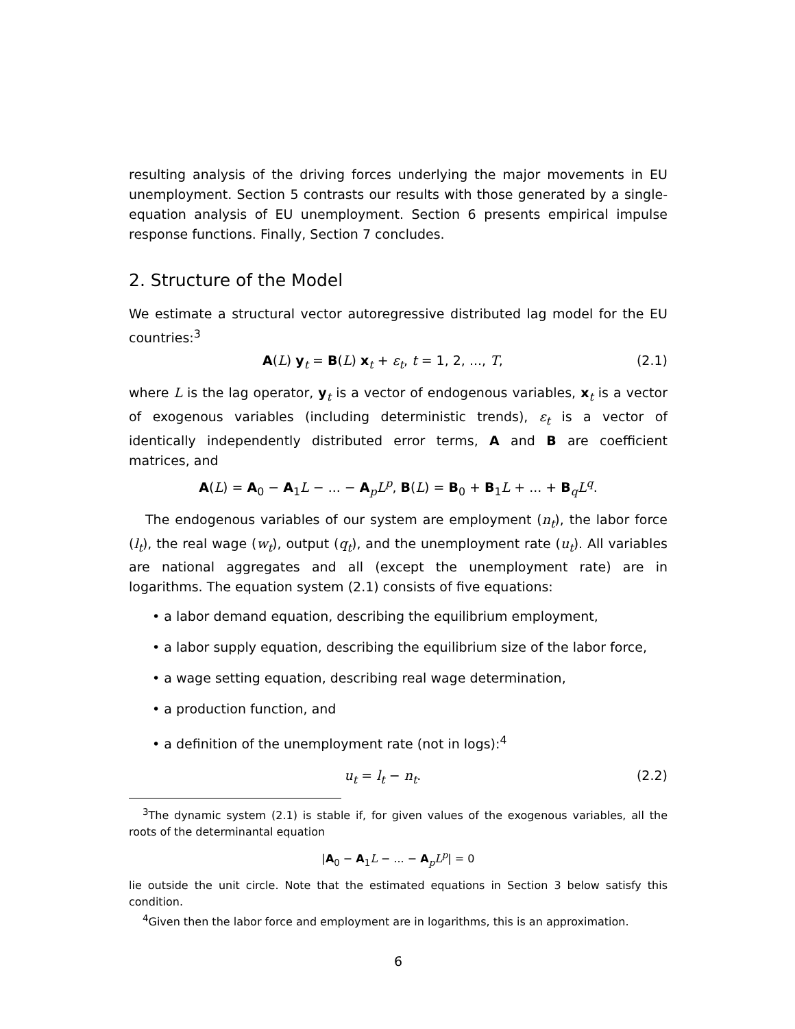resulting analysis of the driving forces underlying the major movements in EU unemployment. Section 5 contrasts our results with those generated by a single-equation analysis of EU unemployment. Section 6 presents empirical impulse response functions. Finally, Section 7 concludes.
2. Structure of the Model
We estimate a structural vector autoregressive distributed lag model for the EU countries:<sup>3</sup>
A(L) y<sub>t</sub> = B(L) x<sub>t</sub> + ε<sub>t</sub>, t = 1, 2, ..., T, (2.1)
where L is the lag operator, y<sub>t</sub> is a vector of endogenous variables, x<sub>t</sub> is a vector of exogenous variables (including deterministic trends), ε<sub>t</sub> is a vector of identically independently distributed error terms, A and B are coefficient matrices, and
A(L) = A<sub>0</sub> − A<sub>1</sub>L − ... − A<sub>p</sub>L<sup>p</sup>, B(L) = B<sub>0</sub> + B<sub>1</sub>L + ... + B<sub>q</sub>L<sup>q</sup>.
The endogenous variables of our system are employment (n<sub>t</sub>), the labor force (l<sub>t</sub>), the real wage (w<sub>t</sub>), output (q<sub>t</sub>), and the unemployment rate (u<sub>t</sub>). All variables are national aggregates and all (except the unemployment rate) are in logarithms. The equation system (2.1) consists of five equations:
• a labor demand equation, describing the equilibrium employment,
• a labor supply equation, describing the equilibrium size of the labor force,
• a wage setting equation, describing real wage determination,
• a production function, and
• a definition of the unemployment rate (not in logs):<sup>4</sup>
u<sub>t</sub> = l<sub>t</sub> − n<sub>t</sub>. (2.2)
<sup>3</sup> The dynamic system (2.1) is stable if, for given values of the exogenous variables, all the roots of the determinantal equation
|A<sub>0</sub> − A<sub>1</sub>L − ... − A<sub>p</sub>L<sup>p</sup>| = 0
lie outside the unit circle. Note that the estimated equations in Section 3 below satisfy this condition.
<sup>4</sup> Given then the labor force and employment are in logarithms, this is an approximation.
6